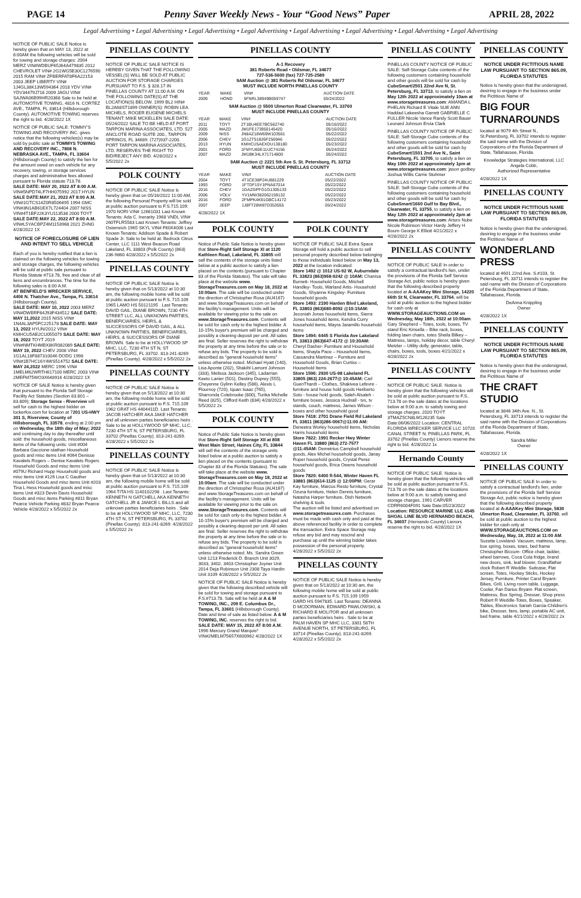PAGE 14 Penny Saver Weekly News - Your “Good News” Paper APRIL 28, 2022
Legal Advertising • Legal Advertising • Legal Advertising • Legal Advertising • Legal Advertising • Legal Advertising • Legal Advertising • Legal Advertising
NOTICE OF PUBLIC SALE Notice is hereby given that on MAY 13, 2022 at 8:00AM the following vehicles will be sold for towing and storage charges: 2004 MERZ VIN#WDBUF65J64A479835 2012 CHEVROLET VIN# 2G1WG5E30C1276590 2015 RAM VIN# ZFBERFAT8F6A22153 2003 JEEP LIBERTY VIN# 1J4GL38K13W594364 2018 YDV VIN# YDV34479J718 2009 JAGU VIN# SAJWA06B99HR20368 Sale to be held at AUTOMOTIVE TOWING, 4816 N. CORTEZ AVE., TAMPA, FL 33614 (Hillsborough County). AUTOMOTIVE TOWING reserves the right to bid. 4/28/2022 1X
NOTICE OF PUBLIC SALE: TOMMY'S TOWING AND RECOVERY INC. gives notice that the following vehicles(s) may be sold by public sale at TOMMYS TOWING AND RECOVERY INC., 7808 N. NEBRASKA AVE., TAMPA, FL 33604 (Hillsborough County) to satisfy the lien for the amount owed on each vehicle for any recovery, towing, or storage services charges and administrative fees allowed pursuant to Florida statute 713.78.
SALE DATE: MAY 20, 2022 AT 8:00 A.M. VIN#5NPD74LF7HH075992 2017 HYUN SALE DATE:MAY 21, 2022 AT 8:00 A.M. VIN#1GTCS14Z0R8506495 1994 GMC VIN#3N1AB61EX7L724404 2007 NISS VIN#4T1BF22K3YU113538 2000 TOYT SALE DATE:MAY 22, 2022 AT 8:00 A.M. VIN#L5YACBPZ4M1153968 2021 ZHNG 4/28/2022 1X
NOTICE OF FORECLOSURE OF LIEN AND INTENT TO SELL VEHICLE
Each of you is hereby notified that a lien is claimed on the following vehicles for towing and storage charges, the following vehicles will be sold at public sale pursuant to Florida Statute #713.78, free and clear of all liens and encumbrances. The time for the following sales is 8:00 A.M.
AT BENFIELD'S WRECKER SERVICE, 4406 N. Thatcher Ave., Tampa, FL 33614 (Hillsborough County).
SALE DATE: MAY 10, 2022 2003 MERZ VIN#DWBRF64J93F434512 SALE DATE: MAY 11,2022 2015 NISS VIN# 1N4AL3AP5FC225178 SALE DATE: MAY 13, 2022 HYUN/2012 VIN# KMHCU5AE2CU055079 SALE DATE: MAY 18, 2022 TOYT 2019 VIN#NMTKHMBX8KR082089 SALE DATE: MAY 19, 2022 CHEV 2008 VIN# 1G1AL18F887310046 DODG 1998 VIN#1B7HC16Y4WS514752 SALE DATE: MAY 24,2022 MERC 1996 VIN# 1MELM62WRTH617100 MERC 2003 VIN# 2MEFM75WO3X648916 4/28/2022 1X
NOTICE OF SALE Notice is hereby given that pursuant to the Florida Self Storage Facility Act Statutes (Section 83.801 – 83.809); Storage Sense - Riverview will sell for cash to the highest bidder on lockerfox.com for location at 7201 US-HWY 301 S, Riverview, County of Hillsborough, FL 33578, ending at 2:00 pm on Wednesday, the 18th day of May; 2022 and continuing day to day thereafter until sold: the household goods, miscellaneous items of the following units: Unit #004 Barbara Gaccione-stathan Household goods and misc items Unit #064 Denisse Kavalets Rogers – Denise Kavalets Rogers Household Goods and misc items Unit #079U Richard Hupp Household goods and misc items Unit #126 Lisa C Gauther Household Goods and misc items Unit #203 Tina L Hess Household goods and misc items Unit #323 Devin Davis Household Goods and misc items Parking #811 Bryan Pearce Vehicle Parking #832 Bryan Pearce Vehicle 4/28/2022 x 5/5/2022 2x
PINELLAS COUNTY
NOTICE OF PUBLIC SALE NOTICE IS HEREBY GIVEN THAT THE FOLLOWING VESSEL(S) WILL BE SOLD AT PUBLIC AUCTION FOR STORAGE CHARGES PURSUANT TO F.S. § 328.17 IN PINELLAS COUNTY AT 11:00 A.M. ON THE FOLLOWING DATE(S) AT THE LOCATION(S) BELOW. 1999 BL2 HIN# BL2A68ST1899 OWNER(S): ROBIN LEA MICHELS, ROGER EUGENE MICHELS TENANT: MIKE MCKELLEN SALE DATE: 05/24/2022 SALE TO BE HELD AT PORT TARPON MARINA ASSOCIATES, LTD. 527 ANCLOTE ROAD SUITE 200., TARPON SPRINGS, FL 34689. (727)937-2200. PORT TARPON MARINA ASSOCIATES, LTD. RESERVES THE RIGHT TO BID/REJECT ANY BID. 4/28/2022 x 5/5/2022 2x
POLK COUNTY
NOTICE OF PUBLIC SALE Notice is hereby given that on 05/16/2022 11:00 AM, the following Personal Property will be sold at public auction pursuant to F.S.715.109: 1970 NORI VIN# 12661031 Last Known Tenants: Ada C. Inerarity 1968 VNDL VIN# 260TFLR5583 Last Known Tenants: Jeffrey Osterreich 1965 SKYL VIN# F60X4006 Last Known Tenants: Addison Spade & Robert Spade Jr. Sale to be held at: Bedrock Citrus Center, LLC 1111 West Beacon Road Lakeland, FL 33803 (Polk County) (863) 236-9860 4/28/2022 x 5/5/2022 2x
PINELLAS COUNTY
NOTICE OF PUBLIC SALE Notice is hereby given that on 5/13/2022 at 10:30 am, the following mobile home will be sold at public auction pursuant to F.S. 715.109 1965 LAMO HS 50121195 . Last Tenants: DAVID GAIL, DIANE BROWN, 7230 4TH STREET LLC, ALL UNKNOWN PARTIES, BENEFICIARIES, HEIRS, & SUCCESSORS OF DAVID GAIL, & ALL UNKNOWN PARTIES, BENEFICIARIES, HEIRS, & SUCCESSORS OF DIANE BROWN. Sale to be at HOLLYWOOD SP MHC, LLC, 7230 4TH ST N, ST PETERSBURG, FL 33702. 813-241-8269 (Pinellas County). 4/28/2022 x 5/5/2022 2x
PINELLAS COUNTY
NOTICE OF PUBLIC SALE Notice is hereby given that on 5/13/2022 at 10:30 am, the following mobile home will be sold at public auction pursuant to F.S. 715.109 1962 GRAT HS 4404411D. Last Tenants: JACOB HATCHER AKA JAKE HATCHER and all unknown parties beneficiaries heirs . Sale to be at HOLLYWOOD SP MHC, LLC, 7230 4TH ST N, ST PETERSBURG, FL 33702 (Pinellas County). 813-241-8269. 4/28/2022 x 5/5/2022 2x
PINELLAS COUNTY
NOTICE OF PUBLIC SALE Notice is hereby given that on 5/13/2022 at 10:30 am, the following mobile home will be sold at public auction pursuant to F.S. 715.109 1964 TITA HS 1140102298 . Last Tenants: KENNETH N GATCHELL AKA KENNETH GATCHELL JR & JANICE L BILLS and all unknown parties beneficiaries heirs . Sale to be at HOLLYWOOD SP MHC, LLC, 7230 4TH ST N, ST PETERSBURG, FL 33702 (Pinellas County). 813-241-8269. 4/28/2022 x 5/5/2022 2x
PINELLAS COUNTY
A-1 Recovery
381 Roberts Road • Oldsmar, FL 34677
727-536-5600 (fax) 727-725-2589
9AM Auction @ 381 Roberts Rd Oldsmar, FL 34677
MUST INCLUDE NORTH PINELLAS COUNTY
| YEAR | MAKE | VIN# | AUCTION DATE |
| --- | --- | --- | --- |
| 2009 | HOND | 5FNRL38949B059747 | 05/24/2022 |
9AM Auction @ 5500 Ulmerton Road Clearwater, FL 33760
MUST INCLUDE PINELLAS COUNTY
| YEAR | MAKE | VIN# | AUCTION DATE |
| --- | --- | --- | --- |
| 2011 | TOYT | 2T1BU4EE7BC562740 | 05/16/2022 |
| 2005 | MAZD | JM1FE173950145420 | 05/16/2022 |
| 2009 | NISS | JN8AZ18W69W103561 | 05/22/2022 |
| 2006 | CHEV | 1G1ZT51826F256946 | 05/22/2022 |
| 2013 | HYUN | KMHCU5AEXDU138180 | 05/23/2022 |
| 2001 | FORD | 1FMYU60E11UC74156 | 05/24/2022 |
| 2007 | MAZD | JM1BK34LX71714800 | 05/24/2022 |
9AM Auction @ 2221 5th Ave S. St. Petersburg, FL 33712
MUST INCLUDE PINELLAS COUNTY
| YEAR | MAKE | VIN# | AUCTION DATE |
| --- | --- | --- | --- |
| 2004 | TOYT | 4T1CE38P24U881229 | 05/22/2022 |
| 1993 | FORD | 1FTDF15Y1PNA67014 | 05/22/2022 |
| 2016 | CHEV | 1GAZGPFG1G1305133 | 05/22/2022 |
| 2006 | VOLV | YV1MW382062159132 | 05/22/2022 |
| 2016 | FORD | 2FMPK4K91GBC14172 | 05/23/2022 |
| 2007 | JEEP | 1J8FT28W87D353555 | 05/24/2022 |
4/28/2022 1X
POLK COUNTY
Notice of Public Sale Notice is hereby given that Store-Right Self Storage XI at 1120 Kathleen Road, Lakeland, FL 33805 will sell the contents of the storage units listed below at a public auction to satisfy a lien placed on the contents (pursuant to Chapter 83 of the Florida Statutes). The sale will take place at the website www. StorageTreasures.com on May 18, 2022 at 10:00am. The sale will be conducted under the direction of Christopher Rosa (AU4167) and www.StorageTreasures.com on behalf of the facility's management. Units will be available for viewing prior to the sale on www.StorageTreasures.com. Contents will be sold for cash only to the highest bidder. A 10-15% buyer's premium will be charged and possibly a cleaning deposit per unit. All sales are final. Seller reserves the right to withdraw the property at any time before the sale or to refuse any bids. The property to be sold is described as "general household items" unless otherwise noted. Michael Hyatt (140), Lisa Aponte (202), Shakihl Lamont Johnson (333), Melissa Jackson (345), Ladarrian Keeto Lanier (501), Destiny Duprey (555), Cheyenne Gylinn Kelley (586), Alexis L Flournoy (720), Iquan Isaac (765), Sharronda Colebrooke (800), Turika Michelle Reed (825), Clifford Keith (834) 4/28/2022 x 5/5/2022 2x
POLK COUNTY
Notice of Public Sale Notice is hereby given that Store-Right Self Storage XII at 808 West Main Street, Haines City, FL 33844 will sell the contents of the storage units listed below at a public auction to satisfy a lien placed on the contents (pursuant to Chapter 83 of the Florida Statutes). The sale will take place at the website www. StorageTreasures.com on May 18, 2022 at 10:00am. The sale will be conducted under the direction of Christopher Rosa (AU4167) and www.StorageTreasures.com on behalf of the facility's management. Units will be available for viewing prior to the sale on www.StorageTreasures.com. Contents will be sold for cash only to the highest bidder. A 10-15% buyer's premium will be charged and possibly a cleaning deposit per unit. All sales are final. Seller reserves the right to withdraw the property at any time before the sale or to refuse any bids. The property to be sold is described as "general household items" unless otherwise noted. Ms. Sandra Green Unit 1213 Frederick D. Branch Unit 3029, 3033, 3402, 3403 Christopher Joyner Unit 2014 Deja Robinson Unit 2308 Taya Hardin Unit 3109 4/28/2022 x 5/5/2022 2x
NOTICE OF PUBLIC SALE Notice is hereby given that the following described vehicle will be sold for towing and storage pursuant to F.S.#713.78. Sale will be held at A & M TOWING, INC., 209 E. Columbus Dr., Tampa, FL 33601 (Hillsborough County). Date and time of sale as listed below. A & M TOWING, INC. reserves the right to bid. SALE DATE: MAY 15, 2022 AT 8:00 A.M. 1996 Mercury Grand Marquis* VIN#2MELM75657X600962 4/28/2022 1X
POLK COUNTY
NOTICE OF PUBLIC SALE Extra Space Storage will hold a public auction to sell personal property described below belonging to those individuals listed below on May 13, 2022 at the location indicated:
Store 1492 @ 1012 US-92 W, Auburndale FL 33823 (863)968-9242 @ 10AM: Chanisa Burnett- Household Goods, Mitchell Handley- Tools, Warland Artis- Household Goods, Shyanne Kingsley- Furniture household goods
Store 1493: 2190 Harden Blvd Lakeland, FL 33803 (863)680-8092 @10:15AM: Jeconiah Jones household items, Sierra Jones household items, Kendra Curry household items, Mayra Jaramillo household items
Store 1494: 6445 S Florida Ave Lakeland FL 33813 (863)647-4172 @ 10:30AM: Cheryl Dasher- Furniture and Household Items, Shayla Pace – Household Items, Cassandra Martinez – Furniture and Household Goods, Brian Curtiss – Household Items
Store 1596: 2930 US-98 Lakeland FL 33805 (863) 224-2677@ 10:45AM: Carl GuenThardt – Clothes, Shakivea Lefevre - furniture and house hold goods Heriberto Soto - house hold goods, Saleh Alsaleh - furniture boxes, Jessica Hudnall - tvs, tv stands, couch, mattress, James Wilson - boxes and other household good
Store 7418: 2701 Drane Field Rd Lakeland FL 33811 (863)286-0067@11:00 AM: Deneetra Worley household items, Nicholas Harris household items
Store 7822: 1991 Recker Hwy Winter Haven FL 33880 (863) 272-7577 @11:45AM: Demetrius Campbell household goods, Alex Michel household goods, Janay Roper household goods, Crystal Perez household goods, Erica Owens household goods
Store 7820: 6400 fl-544, Winter Haven FL 33881 (863)614-1125 @ 12:00PM: Gerar Kay furniture, Marcus Resto furniture, Crystal Ozuna furniture, Helen Dennis furniture, Natasha Harper furniture, Dish Network shelving & tools
The auction will be listed and advertised on www.storagetreasures.com. Purchases must be made with cash only and paid at the above referenced facility in order to complete the transaction. Extra Space Storage may refuse any bid and may rescind and purchase up until the winning bidder takes possession of the personal property. 4/28/2022 x 5/5/2022 2x
PINELLAS COUNTY
NOTICE OF PUBLIC SALE Notice is hereby given that on 5/13/2022 at 10:30 am, the following mobile home will be sold at public auction pursuant to F.S. 715.109 1959 GARD HS 5947835. Last Tenants: DEANNA D MCDORMAN, EDWARD PAWLOWSKI, & RICHARD E MOLITOR and all unknown parties beneficiaries heirs . Sale to be at PALM HAVEN SP MHC LLC, 3301 58TH AVENUE NORTH, ST PETERSBURG, FL 33714 (Pinellas County). 813-241-8269. 4/28/2022 x 5/5/2022 2x
PINELLAS COUNTY
PINELLAS COUNTY NOTICE OF PUBLIC SALE: Self-Storage Cube contents of the following customers containing household and other goods will be sold for cash by CubeSmart/2501 22nd Ave N, St. Petersburg, FL 33713, to satisfy a lien on May 12th 2022 at approximately 10am at www.storagetreasures.com: AMANDA L PHELAN Richard E Vitale SUE ANN Haddad Lakeesha Garrett GABRIELLE C FULLER Nicole Vance Randy Scott Bauer Leonard Johnson Ervia Clark
PINELLAS COUNTY NOTICE OF PUBLIC SALE: Self-Storage Cube contents of the following customers containing household and other goods will be sold for cash by CubeSmart/1501 2nd Ave N., Saint Petersburg, FL 33705, to satisfy a lien on May 10th 2022 at approximately 1pm at www.storagetreasures.com: jason godbey Joshua Willis Carrie Stuhmer
PINELLAS COUNTY NOTICE OF PUBLIC SALE: Self-Storage Cube contents of the following customers containing household and other goods will be sold for cash by CubeSmart/1660 Gulf to Bay Blvd., Clearwater, FL 33755, to satisfy a lien on May 12th 2022 at approximately 2pm at www.storagetreasures.com: Arturo Nube Nicole Robinson Victor Hardy Jeffery H Bourn George K Elliott 4/21/2022 x 4/28/2022 2x
PINELLAS COUNTY
NOTICE OF PUBLIC SALE In order to satisfy a contractual landlord's lien, under the provisions of the Florida Self Service Storage Act, public notice is hereby given that the following described property located at A-AAAKey Mini Storage, 14220 66th St N, Clearwater, FL 33764, will be sold at public auction to the highest bidder for cash only at WWW.STORAGEAUCTIONS.COM on Wednesday, May 18th, 2022 at 10:00am. Gary Shepherd – Totes, tools, boxes, TV stand Eric Kinsella – Bike rack, boxes, folding lawn chairs, totes Sheila Bilkey – Mattress, lamps, holiday décor, table Cheryl Metzler – Utility dolly, generator, table, chairs, boxes, tools, boxes 4/21/2022 x 4/28/2022 2x
PINELLAS COUNTY
NOTICE OF PUBLIC SALE. Notice is hereby given that the following vehicles will be sold at public auction pursuant to F.S.. 713.78 on the sale dates at the locations below at 9:00 a.m. to satisfy towing and storage charges. 2020 TOYT 3TMAZ5CN8LM126235 Sale Date:06/06/2022 Location: CENTRAL FLORIDA WRECKER SERVICE LLC 10720 CANAL STREET N. PINELLAS PARK, FL 33782 (Pinellas County) Lienors reserve the right to bid. 4/28/2022 1x
Hernando County
NOTICE OF PUBLIC SALE. Notice is hereby given that the following vehicles will be sold at public auction pursuant to F.S.. 713.78 on the sale dates at the locations below at 9:00 a.m. to satisfy towing and storage charges. 1991 CARVER CDRR6004F091 Sale Date:05/23/2022 Location: RESOURCE MARINE LLC 4545 SHOAL LINE BLVD HERNANDO BEACH, FL 34607 (Hernando County) Lienors reserve the right to bid. 4/28/2022 1X
PINELLAS COUNTY
NOTICE UNDER FICTITIOUS NAME LAW PURSUANT TO SECTION 865.09, FLORIDA STATUTES
Notice is hereby given that the undersigned, desiring to engage in the business under the Fictitious Name of
BIG FOUR TURNAROUNDS
located at 9079 4th Street N., St.Petersburg, FL 33702 intends to register the said name with the Division of Corporations of the Florida Department of State, Tallahassee, Florida.
Knowledge Strategies International, LLC
Angela Cobb,
Authorized Representative
4/28/2022 1X
PINELLAS COUNTY
NOTICE UNDER FICTITIOUS NAME LAW PURSUANT TO SECTION 865.09, FLORIDA STATUTES
Notice is hereby given that the undersigned, desiring to engage in the business under the Fictitious Name of
WONDERLAND PRESS
located at 4601 22nd Ave. S.#103, St. Petersburg, FL 33711 intends to register the said name with the Division of Corporations of the Florida Department of State, Tallahassee, Florida.
DeAnna Knippling
Owner
4/28/2022 1X
PINELLAS COUNTY
NOTICE UNDER FICTITIOUS NAME LAW PURSUANT TO SECTION 865.09, FLORIDA STATUTES
Notice is hereby given that the undersigned, desiring to engage in the business under the Fictitious Name of
THE CRAFT STUDIO
located at 3846 34th Ave. N., St. Petersburg, FL 33713 intends to register the said name with the Division of Corporations of the Florida Department of State, Tallahassee, Florida.
Sandra Miller
Owner
4/28/2022 1X
PINELLAS COUNTY
NOTICE OF PUBLIC SALE In order to satisfy a contractual landlord's lien, under the provisions of the Florida Self Service Storage Act, public notice is hereby given that the following described property located at A-AAAKey Mini Storage, 5830 Ulmerton Road, Clearwater, FL 33760, will be sold at public auction to the highest bidder for cash only at WWW.STORAGEAUCTIONS.COM on Wednesday, May, 18, 2022 at 11:00 AM. Suzette Loveland- Vacuum, mattress, lamp, box spring, boxes, totes, bed frame Christopher Biccum- Office chair, ladder, wheel barrows, Coca Cola fridge, brand new doors, sink, leaf blower, Grandfather clock Robert R Weddle- Suitcase, Flat screen, Totes, Hockey Sticks, Hockey Jersey, Furniture, Printer Carol Bryant- Bikes, Grill, Living room table, Luggage, Cooler, Fan Darius Bryant- Flat screen, Mattress, Box Spring, Dresser, Shop press Robert R Weddle-Totes, Boxes, Speaker, Tables, Electronics Sariah Garcia-Children's bike, Dresser, fans, lamp, portable AC unit, bed frame, table 4/21/2022 x 4/28/2022 2x